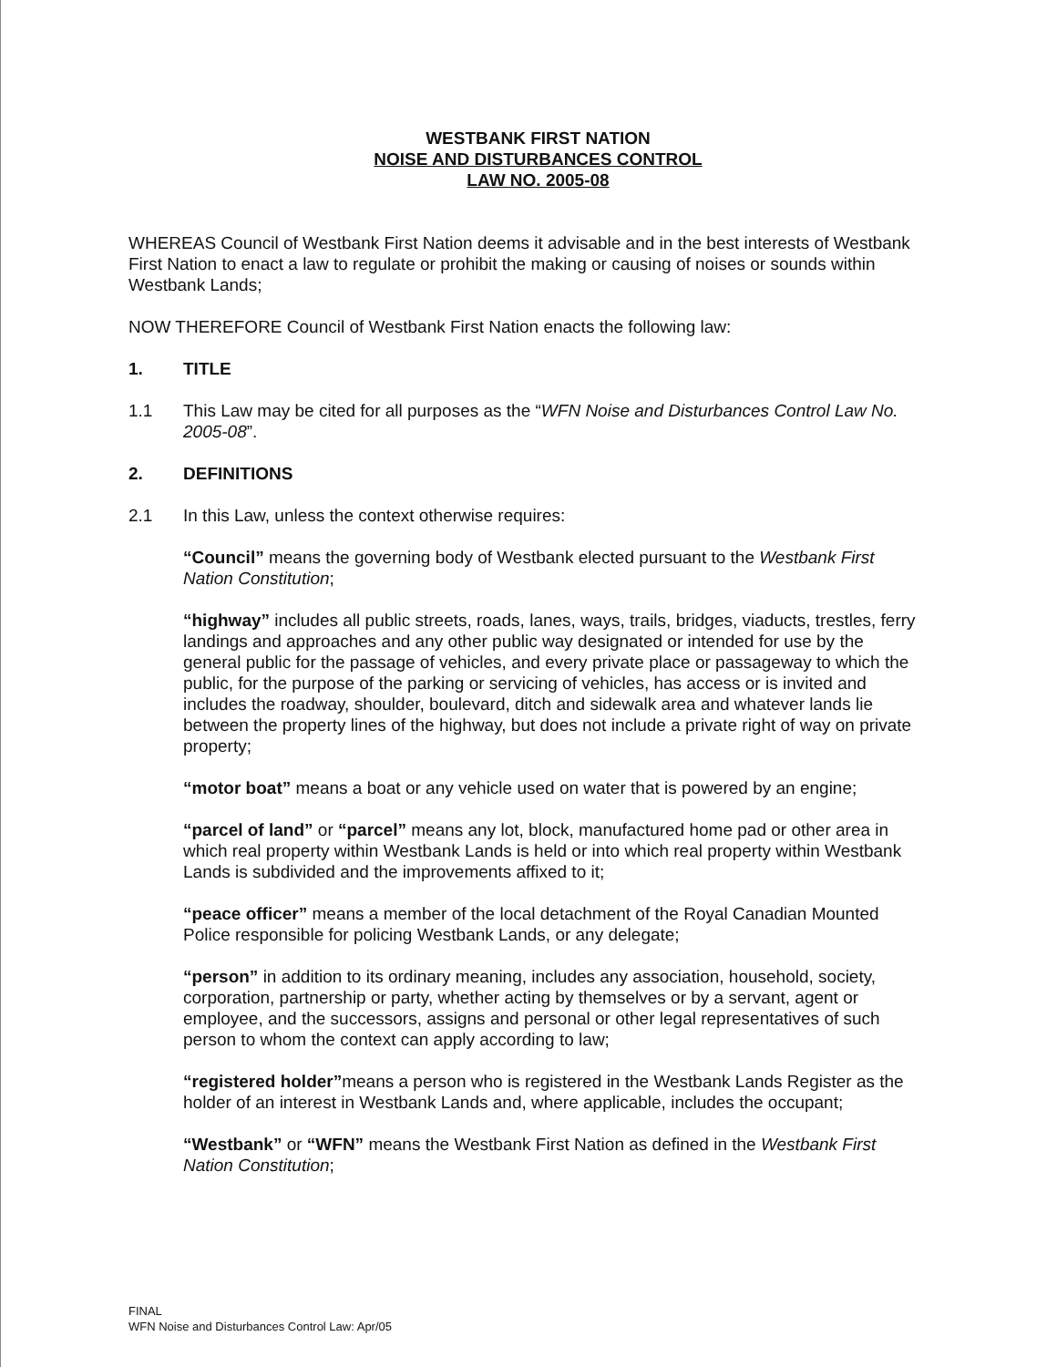WESTBANK FIRST NATION
NOISE AND DISTURBANCES CONTROL
LAW NO. 2005-08
WHEREAS Council of Westbank First Nation deems it advisable and in the best interests of Westbank First Nation to enact a law to regulate or prohibit the making or causing of noises or sounds within Westbank Lands;
NOW THEREFORE Council of Westbank First Nation enacts the following law:
1. TITLE
1.1 This Law may be cited for all purposes as the “WFN Noise and Disturbances Control Law No. 2005-08”.
2. DEFINITIONS
2.1 In this Law, unless the context otherwise requires:
“Council” means the governing body of Westbank elected pursuant to the Westbank First Nation Constitution;
“highway” includes all public streets, roads, lanes, ways, trails, bridges, viaducts, trestles, ferry landings and approaches and any other public way designated or intended for use by the general public for the passage of vehicles, and every private place or passageway to which the public, for the purpose of the parking or servicing of vehicles, has access or is invited and includes the roadway, shoulder, boulevard, ditch and sidewalk area and whatever lands lie between the property lines of the highway, but does not include a private right of way on private property;
“motor boat” means a boat or any vehicle used on water that is powered by an engine;
“parcel of land” or “parcel” means any lot, block, manufactured home pad or other area in which real property within Westbank Lands is held or into which real property within Westbank Lands is subdivided and the improvements affixed to it;
“peace officer” means a member of the local detachment of the Royal Canadian Mounted Police responsible for policing Westbank Lands, or any delegate;
“person” in addition to its ordinary meaning, includes any association, household, society, corporation, partnership or party, whether acting by themselves or by a servant, agent or employee, and the successors, assigns and personal or other legal representatives of such person to whom the context can apply according to law;
“registered holder”means a person who is registered in the Westbank Lands Register as the holder of an interest in Westbank Lands and, where applicable, includes the occupant;
“Westbank” or “WFN” means the Westbank First Nation as defined in the Westbank First Nation Constitution;
FINAL
WFN Noise and Disturbances Control Law: Apr/05